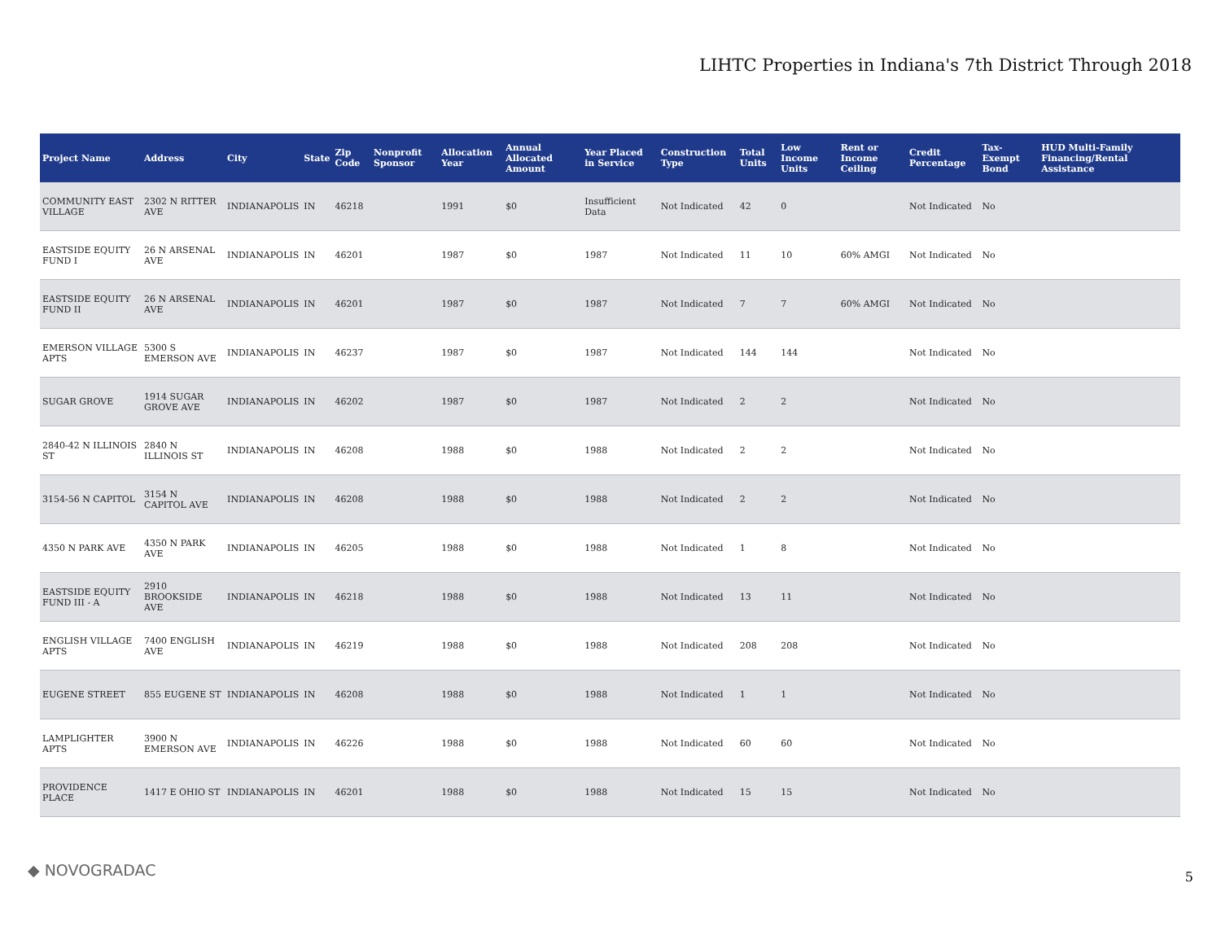LIHTC Properties in Indiana's 7th District Through 2018
| Project Name | Address | City | State | Zip Code | Nonprofit Sponsor | Allocation Year | Annual Allocated Amount | Year Placed in Service | Construction Type | Total Units | Low Income Units | Rent or Income Ceiling | Credit Percentage | Tax-Exempt Bond | HUD Multi-Family Financing/Rental Assistance |
| --- | --- | --- | --- | --- | --- | --- | --- | --- | --- | --- | --- | --- | --- | --- | --- |
| COMMUNITY EAST VILLAGE | 2302 N RITTER AVE | INDIANAPOLIS | IN | 46218 | | 1991 | $0 | Insufficient Data | Not Indicated | 42 | 0 | | Not Indicated | No | |
| EASTSIDE EQUITY FUND I | 26 N ARSENAL AVE | INDIANAPOLIS | IN | 46201 | | 1987 | $0 | 1987 | Not Indicated | 11 | 10 | 60% AMGI | Not Indicated | No | |
| EASTSIDE EQUITY FUND II | 26 N ARSENAL AVE | INDIANAPOLIS | IN | 46201 | | 1987 | $0 | 1987 | Not Indicated | 7 | 7 | 60% AMGI | Not Indicated | No | |
| EMERSON VILLAGE APTS | 5300 S EMERSON AVE | INDIANAPOLIS | IN | 46237 | | 1987 | $0 | 1987 | Not Indicated | 144 | 144 | | Not Indicated | No | |
| SUGAR GROVE | 1914 SUGAR GROVE AVE | INDIANAPOLIS | IN | 46202 | | 1987 | $0 | 1987 | Not Indicated | 2 | 2 | | Not Indicated | No | |
| 2840-42 N ILLINOIS ST | 2840 N ILLINOIS ST | INDIANAPOLIS | IN | 46208 | | 1988 | $0 | 1988 | Not Indicated | 2 | 2 | | Not Indicated | No | |
| 3154-56 N CAPITOL | 3154 N CAPITOL AVE | INDIANAPOLIS | IN | 46208 | | 1988 | $0 | 1988 | Not Indicated | 2 | 2 | | Not Indicated | No | |
| 4350 N PARK AVE | 4350 N PARK AVE | INDIANAPOLIS | IN | 46205 | | 1988 | $0 | 1988 | Not Indicated | 1 | 8 | | Not Indicated | No | |
| EASTSIDE EQUITY FUND III - A | 2910 BROOKSIDE AVE | INDIANAPOLIS | IN | 46218 | | 1988 | $0 | 1988 | Not Indicated | 13 | 11 | | Not Indicated | No | |
| ENGLISH VILLAGE APTS | 7400 ENGLISH AVE | INDIANAPOLIS | IN | 46219 | | 1988 | $0 | 1988 | Not Indicated | 208 | 208 | | Not Indicated | No | |
| EUGENE STREET | 855 EUGENE ST | INDIANAPOLIS | IN | 46208 | | 1988 | $0 | 1988 | Not Indicated | 1 | 1 | | Not Indicated | No | |
| LAMPLIGHTER APTS | 3900 N EMERSON AVE | INDIANAPOLIS | IN | 46226 | | 1988 | $0 | 1988 | Not Indicated | 60 | 60 | | Not Indicated | No | |
| PROVIDENCE PLACE | 1417 E OHIO ST | INDIANAPOLIS | IN | 46201 | | 1988 | $0 | 1988 | Not Indicated | 15 | 15 | | Not Indicated | No | |
◆ NOVOGRADAC 5